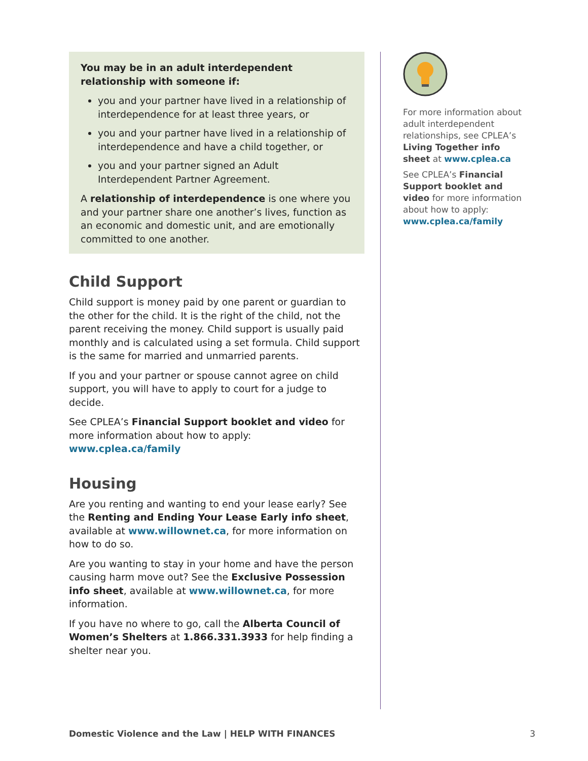You may be in an adult interdependent relationship with someone if:
you and your partner have lived in a relationship of interdependence for at least three years, or
you and your partner have lived in a relationship of interdependence and have a child together, or
you and your partner signed an Adult Interdependent Partner Agreement.
A relationship of interdependence is one where you and your partner share one another’s lives, function as an economic and domestic unit, and are emotionally committed to one another.
Child Support
Child support is money paid by one parent or guardian to the other for the child. It is the right of the child, not the parent receiving the money. Child support is usually paid monthly and is calculated using a set formula. Child support is the same for married and unmarried parents.
If you and your partner or spouse cannot agree on child support, you will have to apply to court for a judge to decide.
See CPLEA’s Financial Support booklet and video for more information about how to apply: www.cplea.ca/family
Housing
Are you renting and wanting to end your lease early? See the Renting and Ending Your Lease Early info sheet, available at www.willownet.ca, for more information on how to do so.
Are you wanting to stay in your home and have the person causing harm move out? See the Exclusive Possession info sheet, available at www.willownet.ca, for more information.
If you have no where to go, call the Alberta Council of Women’s Shelters at 1.866.331.3933 for help finding a shelter near you.
For more information about adult interdependent relationships, see CPLEA’s Living Together info sheet at www.cplea.ca
See CPLEA’s Financial Support booklet and video for more information about how to apply: www.cplea.ca/family
Domestic Violence and the Law | HELP WITH FINANCES 3